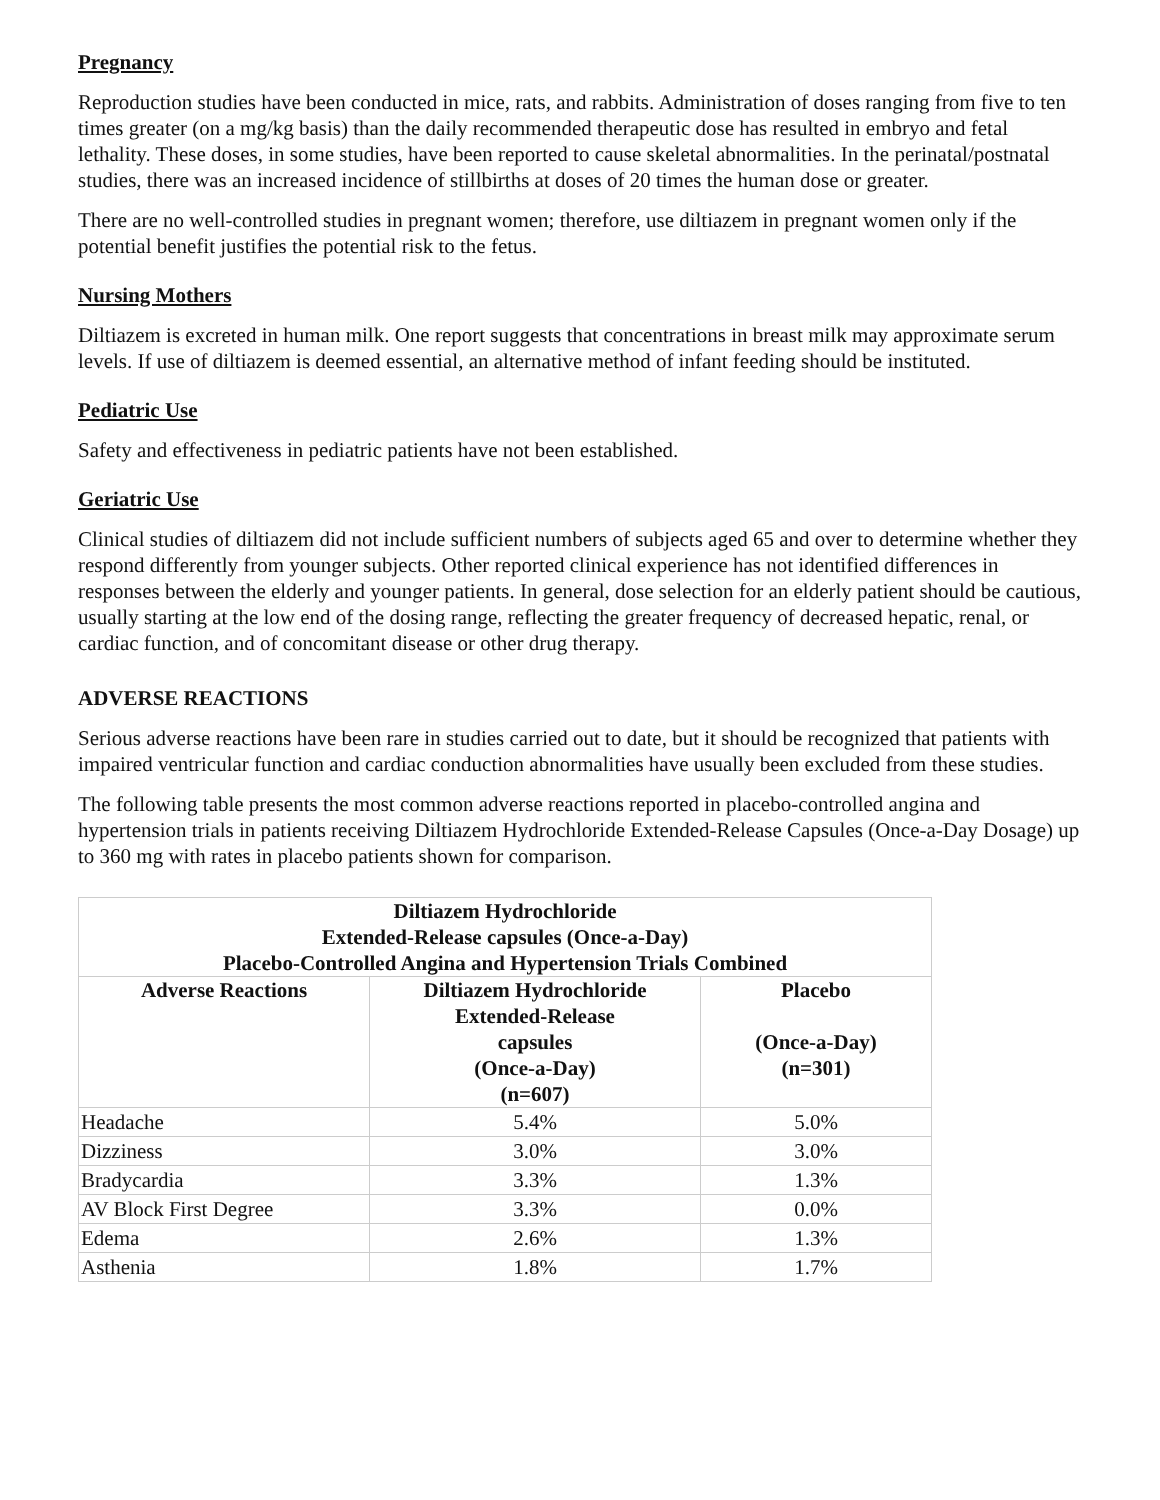Pregnancy
Reproduction studies have been conducted in mice, rats, and rabbits. Administration of doses ranging from five to ten times greater (on a mg/kg basis) than the daily recommended therapeutic dose has resulted in embryo and fetal lethality. These doses, in some studies, have been reported to cause skeletal abnormalities. In the perinatal/postnatal studies, there was an increased incidence of stillbirths at doses of 20 times the human dose or greater.
There are no well-controlled studies in pregnant women; therefore, use diltiazem in pregnant women only if the potential benefit justifies the potential risk to the fetus.
Nursing Mothers
Diltiazem is excreted in human milk. One report suggests that concentrations in breast milk may approximate serum levels. If use of diltiazem is deemed essential, an alternative method of infant feeding should be instituted.
Pediatric Use
Safety and effectiveness in pediatric patients have not been established.
Geriatric Use
Clinical studies of diltiazem did not include sufficient numbers of subjects aged 65 and over to determine whether they respond differently from younger subjects. Other reported clinical experience has not identified differences in responses between the elderly and younger patients. In general, dose selection for an elderly patient should be cautious, usually starting at the low end of the dosing range, reflecting the greater frequency of decreased hepatic, renal, or cardiac function, and of concomitant disease or other drug therapy.
ADVERSE REACTIONS
Serious adverse reactions have been rare in studies carried out to date, but it should be recognized that patients with impaired ventricular function and cardiac conduction abnormalities have usually been excluded from these studies.
The following table presents the most common adverse reactions reported in placebo-controlled angina and hypertension trials in patients receiving Diltiazem Hydrochloride Extended-Release Capsules (Once-a-Day Dosage) up to 360 mg with rates in placebo patients shown for comparison.
| Diltiazem Hydrochloride Extended-Release capsules (Once-a-Day) Placebo-Controlled Angina and Hypertension Trials Combined | | |
| --- | --- | --- |
| Adverse Reactions | Diltiazem Hydrochloride Extended-Release capsules (Once-a-Day) (n=607) | Placebo (Once-a-Day) (n=301) |
| Headache | 5.4% | 5.0% |
| Dizziness | 3.0% | 3.0% |
| Bradycardia | 3.3% | 1.3% |
| AV Block First Degree | 3.3% | 0.0% |
| Edema | 2.6% | 1.3% |
| Asthenia | 1.8% | 1.7% |